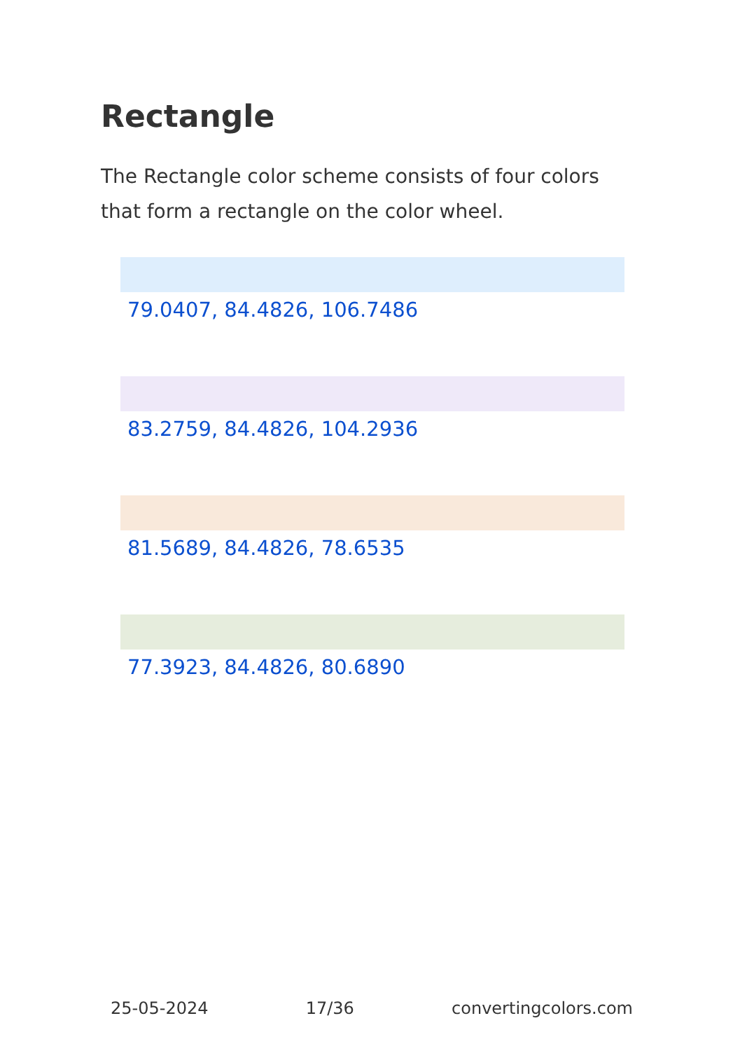Rectangle
The Rectangle color scheme consists of four colors that form a rectangle on the color wheel.
79.0407, 84.4826, 106.7486
83.2759, 84.4826, 104.2936
81.5689, 84.4826, 78.6535
77.3923, 84.4826, 80.6890
25-05-2024 17/36 convertingcolors.com